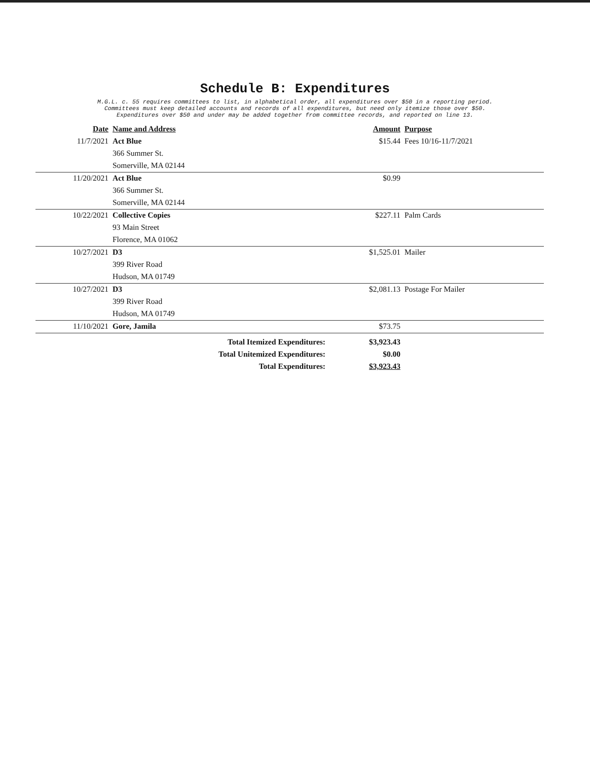Schedule B: Expenditures
M.G.L. c. 55 requires committees to list, in alphabetical order, all expenditures over $50 in a reporting period.
Committees must keep detailed accounts and records of all expenditures, but need only itemize those over $50.
Expenditures over $50 and under may be added together from committee records, and reported on line 13.
| Date | Name and Address | Amount | Purpose |
| --- | --- | --- | --- |
| 11/7/2021 | Act Blue | $15.44 | Fees 10/16-11/7/2021 |
| | 366 Summer St. | | |
| | Somerville, MA 02144 | | |
| 11/20/2021 | Act Blue | $0.99 | |
| | 366 Summer St. | | |
| | Somerville, MA 02144 | | |
| 10/22/2021 | Collective Copies | $227.11 | Palm Cards |
| | 93 Main Street | | |
| | Florence, MA 01062 | | |
| 10/27/2021 | D3 | $1,525.01 | Mailer |
| | 399 River Road | | |
| | Hudson, MA 01749 | | |
| 10/27/2021 | D3 | $2,081.13 | Postage For Mailer |
| | 399 River Road | | |
| | Hudson, MA 01749 | | |
| 11/10/2021 | Gore, Jamila | $73.75 | |
| | Total Itemized Expenditures: | $3,923.43 | |
| | Total Unitemized Expenditures: | $0.00 | |
| | Total Expenditures: | $3,923.43 | |